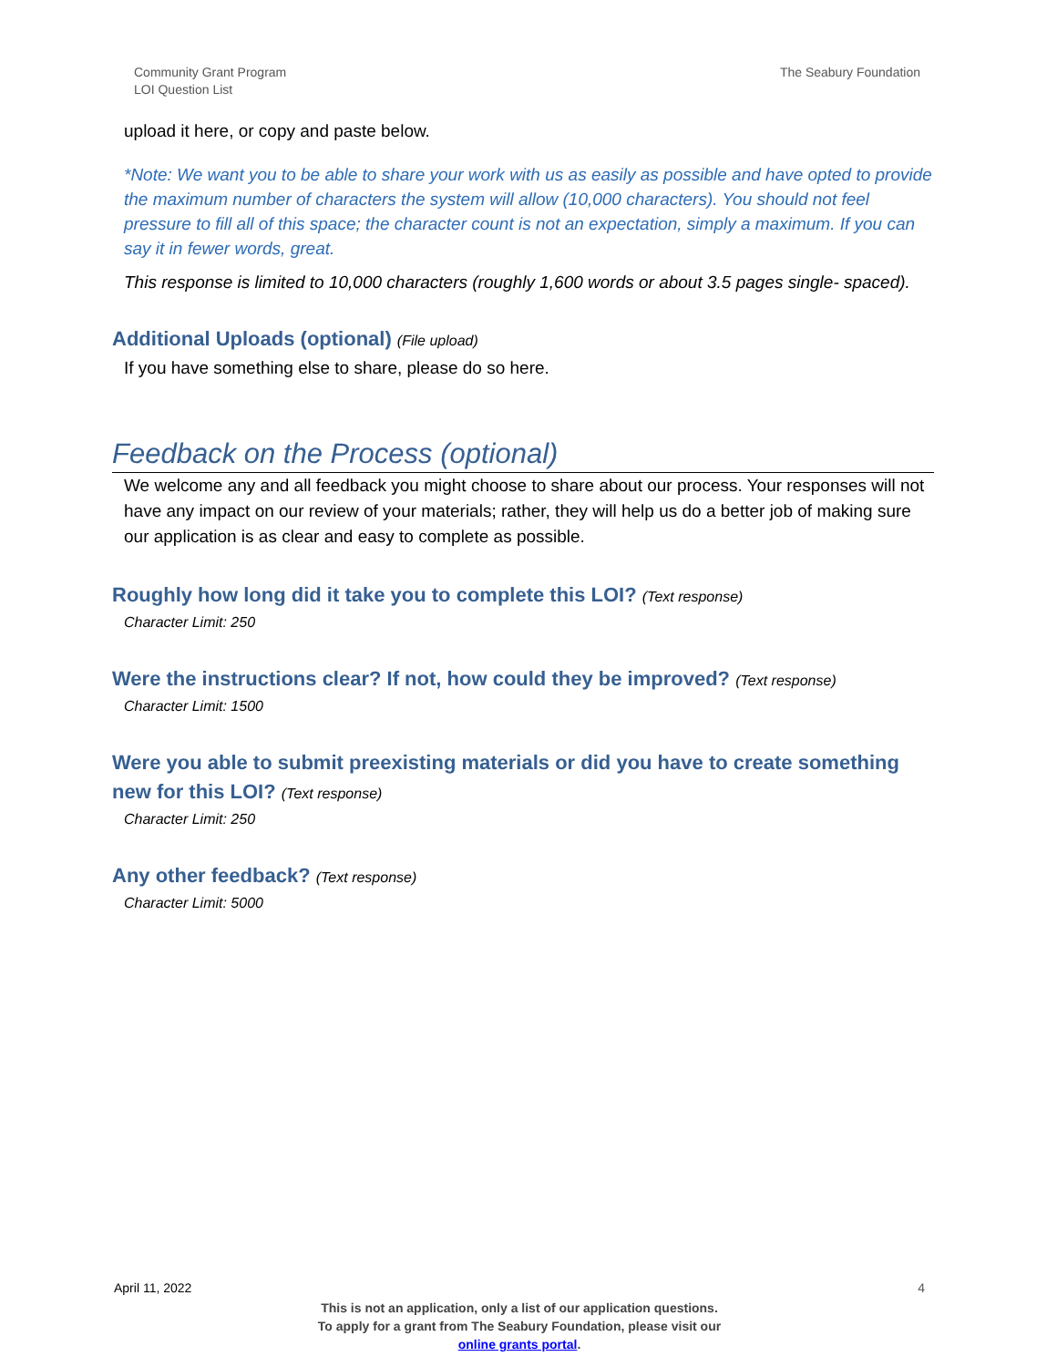Community Grant Program
LOI Question List
The Seabury Foundation
upload it here, or copy and paste below.
*Note: We want you to be able to share your work with us as easily as possible and have opted to provide the maximum number of characters the system will allow (10,000 characters). You should not feel pressure to fill all of this space; the character count is not an expectation, simply a maximum. If you can say it in fewer words, great.
This response is limited to 10,000 characters (roughly 1,600 words or about 3.5 pages single- spaced).
Additional Uploads (optional) (File upload)
If you have something else to share, please do so here.
Feedback on the Process (optional)
We welcome any and all feedback you might choose to share about our process. Your responses will not have any impact on our review of your materials; rather, they will help us do a better job of making sure our application is as clear and easy to complete as possible.
Roughly how long did it take you to complete this LOI? (Text response)
Character Limit: 250
Were the instructions clear? If not, how could they be improved? (Text response)
Character Limit: 1500
Were you able to submit preexisting materials or did you have to create something new for this LOI? (Text response)
Character Limit: 250
Any other feedback? (Text response)
Character Limit: 5000
April 11, 2022 4
This is not an application, only a list of our application questions.
To apply for a grant from The Seabury Foundation, please visit our
online grants portal.